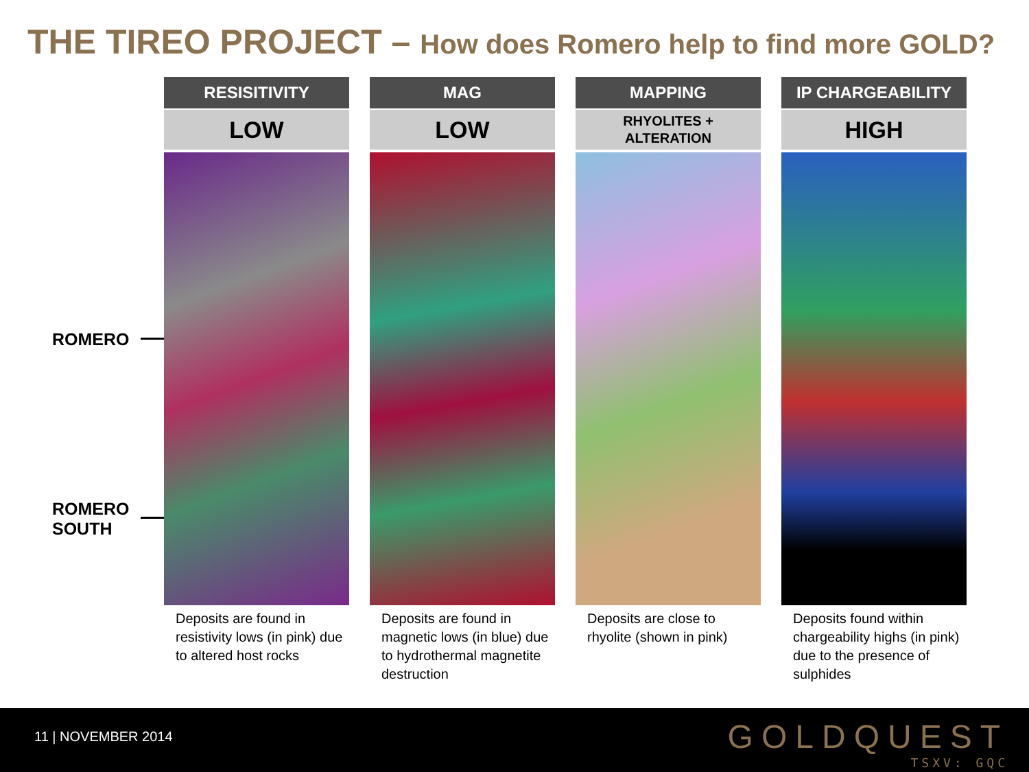THE TIREO PROJECT – How does Romero help to find more GOLD?
ROMERO
ROMERO
SOUTH
RESISITIVITY
LOW
Deposits are found in resistivity lows (in pink) due to altered host rocks
MAG
LOW
Deposits are found in magnetic lows (in blue) due to hydrothermal magnetite destruction
MAPPING
RHYOLITES +
ALTERATION
Deposits are close to rhyolite (shown in pink)
IP CHARGEABILITY
HIGH
Deposits found within chargeability highs (in pink) due to the presence of sulphides
11 | NOVEMBER 2014
GOLDQUEST
TSXV: GQC